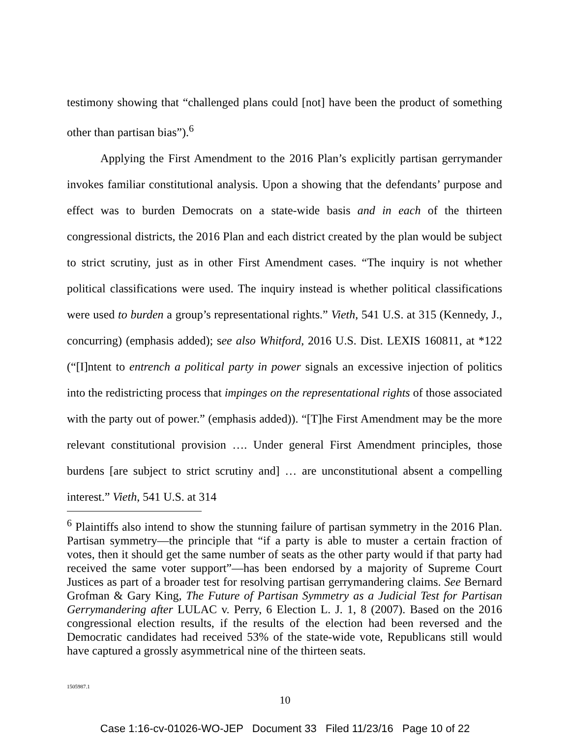testimony showing that “challenged plans could [not] have been the product of something other than partisan bias”).<sup>6</sup>
Applying the First Amendment to the 2016 Plan’s explicitly partisan gerrymander invokes familiar constitutional analysis. Upon a showing that the defendants’ purpose and effect was to burden Democrats on a state-wide basis and in each of the thirteen congressional districts, the 2016 Plan and each district created by the plan would be subject to strict scrutiny, just as in other First Amendment cases. “The inquiry is not whether political classifications were used. The inquiry instead is whether political classifications were used to burden a group’s representational rights.” Vieth, 541 U.S. at 315 (Kennedy, J., concurring) (emphasis added); see also Whitford, 2016 U.S. Dist. LEXIS 160811, at *122 (“[I]ntent to entrench a political party in power signals an excessive injection of politics into the redistricting process that impinges on the representational rights of those associated with the party out of power.” (emphasis added)). “[T]he First Amendment may be the more relevant constitutional provision …. Under general First Amendment principles, those burdens [are subject to strict scrutiny and] … are unconstitutional absent a compelling interest.” Vieth, 541 U.S. at 314
<sup>6</sup> Plaintiffs also intend to show the stunning failure of partisan symmetry in the 2016 Plan. Partisan symmetry—the principle that “if a party is able to muster a certain fraction of votes, then it should get the same number of seats as the other party would if that party had received the same voter support”—has been endorsed by a majority of Supreme Court Justices as part of a broader test for resolving partisan gerrymandering claims. See Bernard Grofman & Gary King, The Future of Partisan Symmetry as a Judicial Test for Partisan Gerrymandering after LULAC v. Perry, 6 Election L. J. 1, 8 (2007). Based on the 2016 congressional election results, if the results of the election had been reversed and the Democratic candidates had received 53% of the state-wide vote, Republicans still would have captured a grossly asymmetrical nine of the thirteen seats.
1505987.1
10
Case 1:16-cv-01026-WO-JEP Document 33 Filed 11/23/16 Page 10 of 22